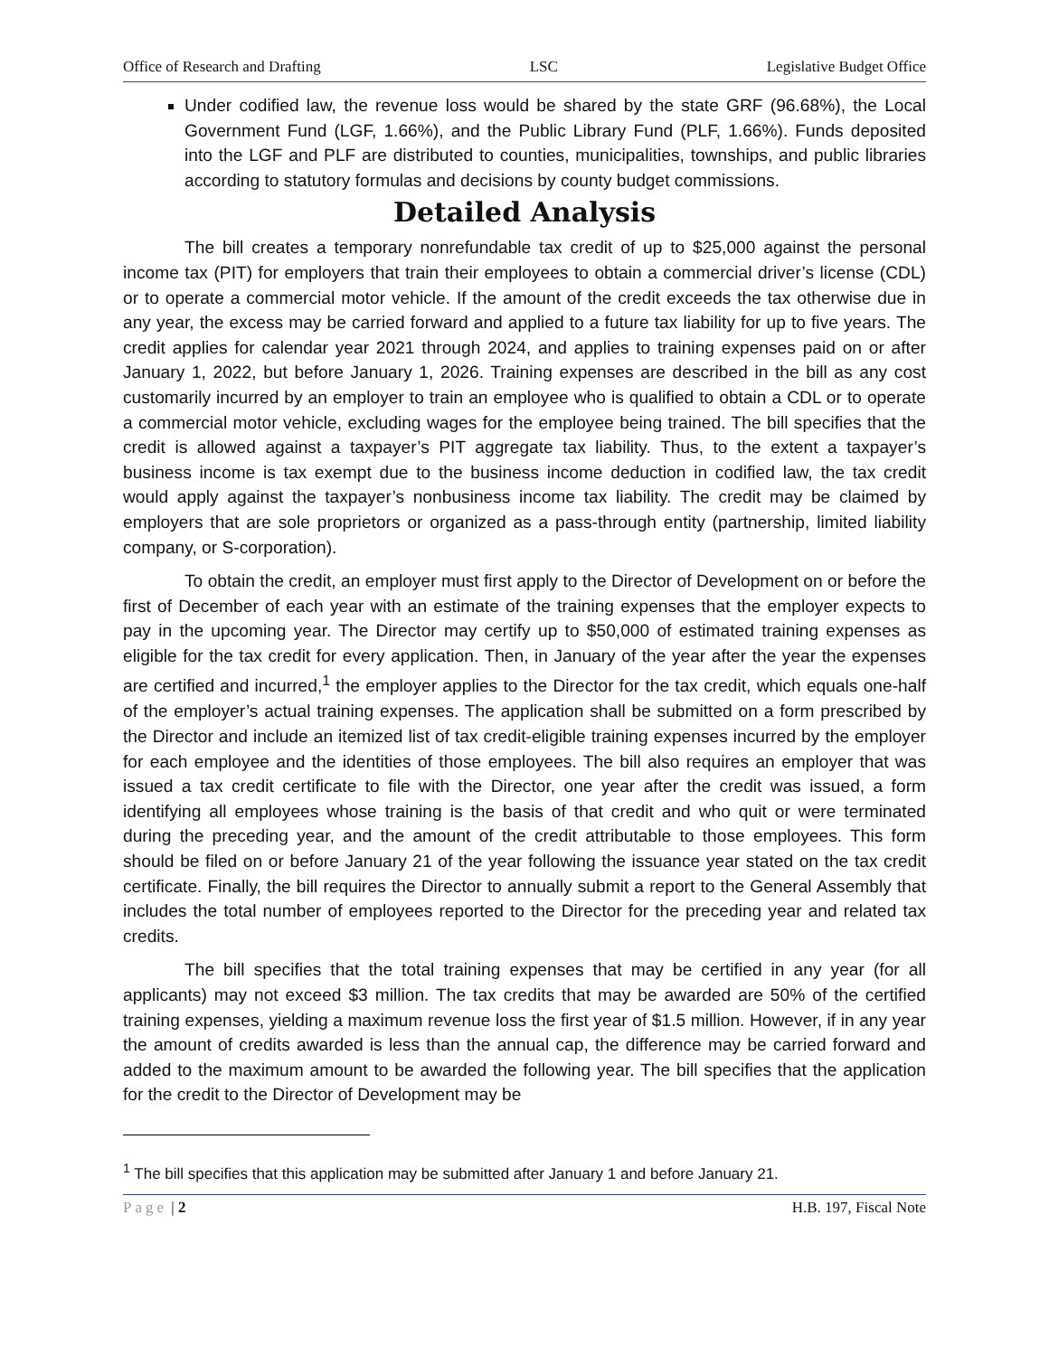Office of Research and Drafting LSC Legislative Budget Office
Under codified law, the revenue loss would be shared by the state GRF (96.68%), the Local Government Fund (LGF, 1.66%), and the Public Library Fund (PLF, 1.66%). Funds deposited into the LGF and PLF are distributed to counties, municipalities, townships, and public libraries according to statutory formulas and decisions by county budget commissions.
Detailed Analysis
The bill creates a temporary nonrefundable tax credit of up to $25,000 against the personal income tax (PIT) for employers that train their employees to obtain a commercial driver’s license (CDL) or to operate a commercial motor vehicle. If the amount of the credit exceeds the tax otherwise due in any year, the excess may be carried forward and applied to a future tax liability for up to five years. The credit applies for calendar year 2021 through 2024, and applies to training expenses paid on or after January 1, 2022, but before January 1, 2026. Training expenses are described in the bill as any cost customarily incurred by an employer to train an employee who is qualified to obtain a CDL or to operate a commercial motor vehicle, excluding wages for the employee being trained. The bill specifies that the credit is allowed against a taxpayer’s PIT aggregate tax liability. Thus, to the extent a taxpayer’s business income is tax exempt due to the business income deduction in codified law, the tax credit would apply against the taxpayer’s nonbusiness income tax liability. The credit may be claimed by employers that are sole proprietors or organized as a pass-through entity (partnership, limited liability company, or S-corporation).
To obtain the credit, an employer must first apply to the Director of Development on or before the first of December of each year with an estimate of the training expenses that the employer expects to pay in the upcoming year. The Director may certify up to $50,000 of estimated training expenses as eligible for the tax credit for every application. Then, in January of the year after the year the expenses are certified and incurred,<sup>1</sup> the employer applies to the Director for the tax credit, which equals one-half of the employer’s actual training expenses. The application shall be submitted on a form prescribed by the Director and include an itemized list of tax credit-eligible training expenses incurred by the employer for each employee and the identities of those employees. The bill also requires an employer that was issued a tax credit certificate to file with the Director, one year after the credit was issued, a form identifying all employees whose training is the basis of that credit and who quit or were terminated during the preceding year, and the amount of the credit attributable to those employees. This form should be filed on or before January 21 of the year following the issuance year stated on the tax credit certificate. Finally, the bill requires the Director to annually submit a report to the General Assembly that includes the total number of employees reported to the Director for the preceding year and related tax credits.
The bill specifies that the total training expenses that may be certified in any year (for all applicants) may not exceed $3 million. The tax credits that may be awarded are 50% of the certified training expenses, yielding a maximum revenue loss the first year of $1.5 million. However, if in any year the amount of credits awarded is less than the annual cap, the difference may be carried forward and added to the maximum amount to be awarded the following year. The bill specifies that the application for the credit to the Director of Development may be
<sup>1</sup> The bill specifies that this application may be submitted after January 1 and before January 21.
Page | 2 H.B. 197, Fiscal Note